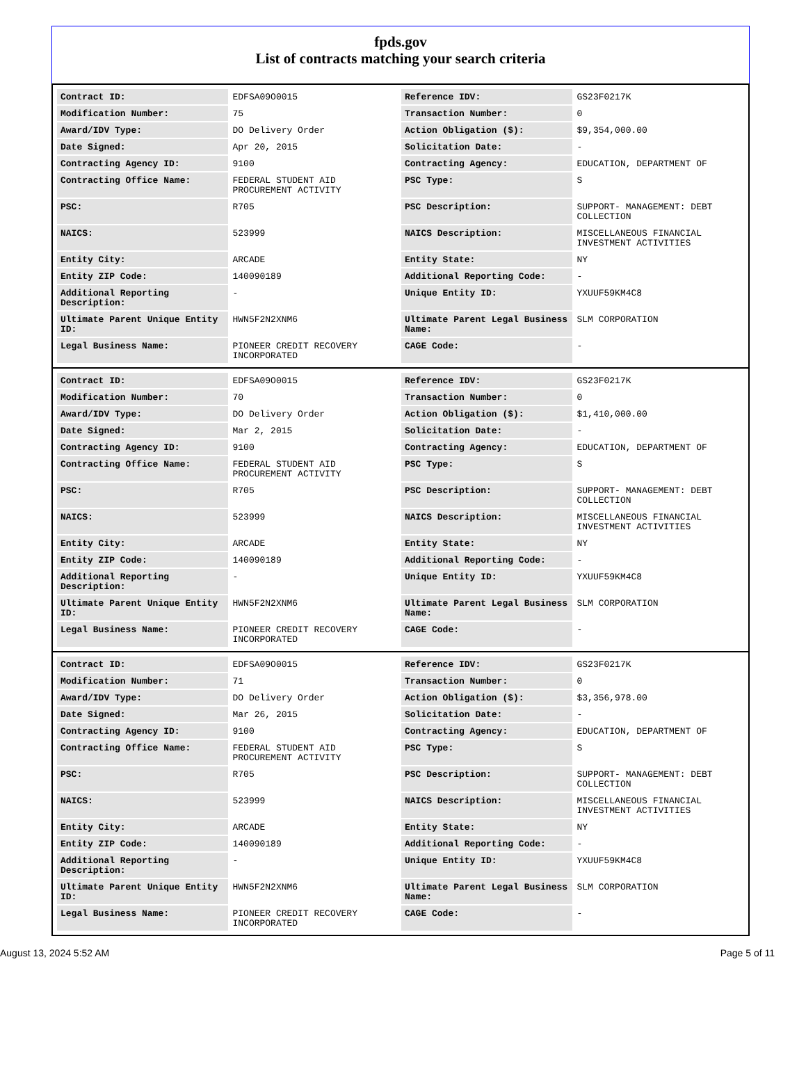fpds.gov
List of contracts matching your search criteria
| Contract ID: | EDFSA09O0015 | Reference IDV: | GS23F0217K |
| Modification Number: | 75 | Transaction Number: | 0 |
| Award/IDV Type: | DO Delivery Order | Action Obligation ($): | $9,354,000.00 |
| Date Signed: | Apr 20, 2015 | Solicitation Date: | - |
| Contracting Agency ID: | 9100 | Contracting Agency: | EDUCATION, DEPARTMENT OF |
| Contracting Office Name: | FEDERAL STUDENT AID PROCUREMENT ACTIVITY | PSC Type: | S |
| PSC: | R705 | PSC Description: | SUPPORT- MANAGEMENT: DEBT COLLECTION |
| NAICS: | 523999 | NAICS Description: | MISCELLANEOUS FINANCIAL INVESTMENT ACTIVITIES |
| Entity City: | ARCADE | Entity State: | NY |
| Entity ZIP Code: | 140090189 | Additional Reporting Code: | - |
| Additional Reporting Description: | - | Unique Entity ID: | YXUUF59KM4C8 |
| Ultimate Parent Unique Entity ID: | HWN5F2N2XNM6 | Ultimate Parent Legal Business Name: | SLM CORPORATION |
| Legal Business Name: | PIONEER CREDIT RECOVERY INCORPORATED | CAGE Code: | - |
| Contract ID: | EDFSA09O0015 | Reference IDV: | GS23F0217K |
| Modification Number: | 70 | Transaction Number: | 0 |
| Award/IDV Type: | DO Delivery Order | Action Obligation ($): | $1,410,000.00 |
| Date Signed: | Mar 2, 2015 | Solicitation Date: | - |
| Contracting Agency ID: | 9100 | Contracting Agency: | EDUCATION, DEPARTMENT OF |
| Contracting Office Name: | FEDERAL STUDENT AID PROCUREMENT ACTIVITY | PSC Type: | S |
| PSC: | R705 | PSC Description: | SUPPORT- MANAGEMENT: DEBT COLLECTION |
| NAICS: | 523999 | NAICS Description: | MISCELLANEOUS FINANCIAL INVESTMENT ACTIVITIES |
| Entity City: | ARCADE | Entity State: | NY |
| Entity ZIP Code: | 140090189 | Additional Reporting Code: | - |
| Additional Reporting Description: | - | Unique Entity ID: | YXUUF59KM4C8 |
| Ultimate Parent Unique Entity ID: | HWN5F2N2XNM6 | Ultimate Parent Legal Business Name: | SLM CORPORATION |
| Legal Business Name: | PIONEER CREDIT RECOVERY INCORPORATED | CAGE Code: | - |
| Contract ID: | EDFSA09O0015 | Reference IDV: | GS23F0217K |
| Modification Number: | 71 | Transaction Number: | 0 |
| Award/IDV Type: | DO Delivery Order | Action Obligation ($): | $3,356,978.00 |
| Date Signed: | Mar 26, 2015 | Solicitation Date: | - |
| Contracting Agency ID: | 9100 | Contracting Agency: | EDUCATION, DEPARTMENT OF |
| Contracting Office Name: | FEDERAL STUDENT AID PROCUREMENT ACTIVITY | PSC Type: | S |
| PSC: | R705 | PSC Description: | SUPPORT- MANAGEMENT: DEBT COLLECTION |
| NAICS: | 523999 | NAICS Description: | MISCELLANEOUS FINANCIAL INVESTMENT ACTIVITIES |
| Entity City: | ARCADE | Entity State: | NY |
| Entity ZIP Code: | 140090189 | Additional Reporting Code: | - |
| Additional Reporting Description: | - | Unique Entity ID: | YXUUF59KM4C8 |
| Ultimate Parent Unique Entity ID: | HWN5F2N2XNM6 | Ultimate Parent Legal Business Name: | SLM CORPORATION |
| Legal Business Name: | PIONEER CREDIT RECOVERY INCORPORATED | CAGE Code: | - |
August 13, 2024 5:52 AM Page 5 of 11